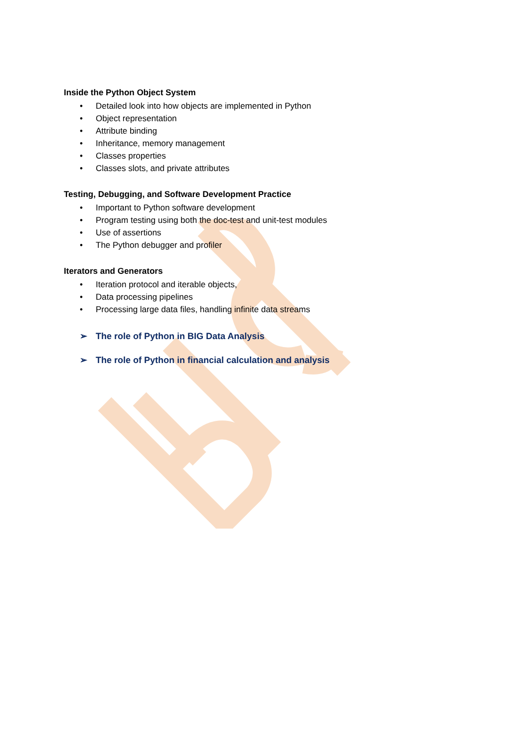Inside the Python Object System
• Detailed look into how objects are implemented in Python
• Object representation
• Attribute binding
• Inheritance, memory management
• Classes properties
• Classes slots, and private attributes
Testing, Debugging, and Software Development Practice
• Important to Python software development
• Program testing using both the doc-test and unit-test modules
• Use of assertions
• The Python debugger and profiler
Iterators and Generators
• Iteration protocol and iterable objects,
• Data processing pipelines
• Processing large data files, handling infinite data streams
➢ The role of Python in BIG Data Analysis
➢ The role of Python in financial calculation and analysis